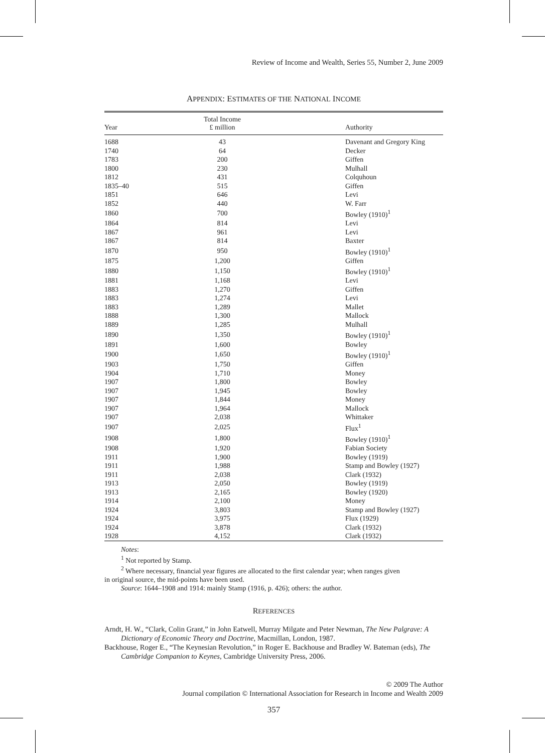Review of Income and Wealth, Series 55, Number 2, June 2009
APPENDIX: ESTIMATES OF THE NATIONAL INCOME
| Year | Total Income £ million | Authority |
| --- | --- | --- |
| 1688 | 43 | Davenant and Gregory King |
| 1740 | 64 | Decker |
| 1783 | 200 | Giffen |
| 1800 | 230 | Mulhall |
| 1812 | 431 | Colquhoun |
| 1835–40 | 515 | Giffen |
| 1851 | 646 | Levi |
| 1852 | 440 | W. Farr |
| 1860 | 700 | Bowley (1910)<sup>1</sup> |
| 1864 | 814 | Levi |
| 1867 | 961 | Levi |
| 1867 | 814 | Baxter |
| 1870 | 950 | Bowley (1910)<sup>1</sup> |
| 1875 | 1,200 | Giffen |
| 1880 | 1,150 | Bowley (1910)<sup>1</sup> |
| 1881 | 1,168 | Levi |
| 1883 | 1,270 | Giffen |
| 1883 | 1,274 | Levi |
| 1883 | 1,289 | Mallet |
| 1888 | 1,300 | Mallock |
| 1889 | 1,285 | Mulhall |
| 1890 | 1,350 | Bowley (1910)<sup>1</sup> |
| 1891 | 1,600 | Bowley |
| 1900 | 1,650 | Bowley (1910)<sup>1</sup> |
| 1903 | 1,750 | Giffen |
| 1904 | 1,710 | Money |
| 1907 | 1,800 | Bowley |
| 1907 | 1,945 | Bowley |
| 1907 | 1,844 | Money |
| 1907 | 1,964 | Mallock |
| 1907 | 2,038 | Whittaker |
| 1907 | 2,025 | Flux<sup>1</sup> |
| 1908 | 1,800 | Bowley (1910)<sup>1</sup> |
| 1908 | 1,920 | Fabian Society |
| 1911 | 1,900 | Bowley (1919) |
| 1911 | 1,988 | Stamp and Bowley (1927) |
| 1911 | 2,038 | Clark (1932) |
| 1913 | 2,050 | Bowley (1919) |
| 1913 | 2,165 | Bowley (1920) |
| 1914 | 2,100 | Money |
| 1924 | 3,803 | Stamp and Bowley (1927) |
| 1924 | 3,975 | Flux (1929) |
| 1924 | 3,878 | Clark (1932) |
| 1928 | 4,152 | Clark (1932) |
Notes:
<sup>1</sup> Not reported by Stamp.
<sup>2</sup> Where necessary, financial year figures are allocated to the first calendar year; when ranges given
in original source, the mid-points have been used.
Source: 1644–1908 and 1914: mainly Stamp (1916, p. 426); others: the author.
REFERENCES
Arndt, H. W., “Clark, Colin Grant,” in John Eatwell, Murray Milgate and Peter Newman, The New Palgrave: A Dictionary of Economic Theory and Doctrine, Macmillan, London, 1987.
Backhouse, Roger E., “The Keynesian Revolution,” in Roger E. Backhouse and Bradley W. Bateman (eds), The Cambridge Companion to Keynes, Cambridge University Press, 2006.
© 2009 The Author
Journal compilation © International Association for Research in Income and Wealth 2009
357